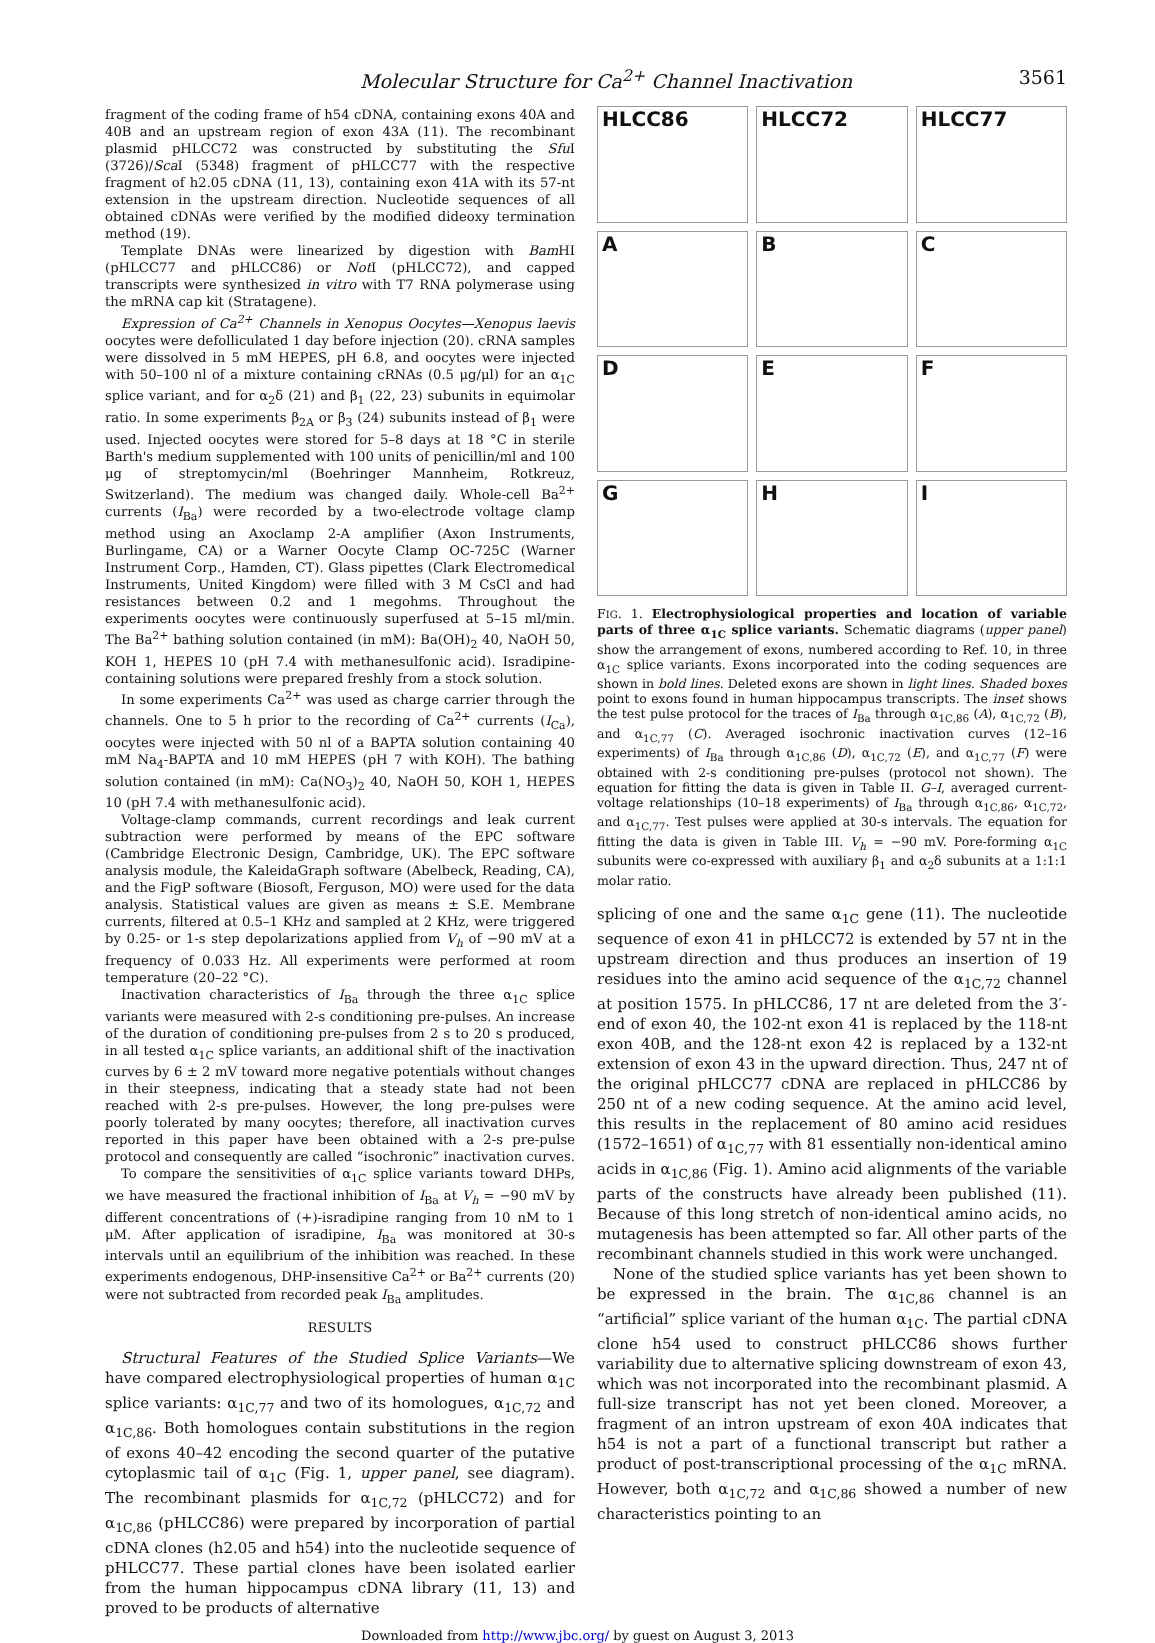Molecular Structure for Ca<sup>2+</sup> Channel Inactivation 3561
fragment of the coding frame of h54 cDNA, containing exons 40A and 40B and an upstream region of exon 43A (11). The recombinant plasmid pHLCC72 was constructed by substituting the Sfu I (3726)/Sca I (5348) fragment of pHLCC77 with the respective fragment of h2.05 cDNA (11, 13), containing exon 41A with its 57-nt extension in the upstream direction. Nucleotide sequences of all obtained cDNAs were verified by the modified dideoxy termination method (19).
Template DNAs were linearized by digestion with Bam HI (pHLCC77 and pHLCC86) or Not I (pHLCC72), and capped transcripts were synthesized in vitro with T7 RNA polymerase using the mRNA cap kit (Stratagene).
Expression of Ca<sup>2+</sup> Channels in Xenopus Oocytes—Xenopus laevis oocytes were defolliculated 1 day before injection (20). cRNA samples were dissolved in 5 mM HEPES, pH 6.8, and oocytes were injected with 50–100 nl of a mixture containing cRNAs (0.5 μg/μl) for an α<sub>1C</sub> splice variant, and for α<sub>2</sub>δ (21) and β<sub>1</sub> (22, 23) subunits in equimolar ratio. In some experiments β<sub>2A</sub> or β<sub>3</sub> (24) subunits instead of β<sub>1</sub> were used. Injected oocytes were stored for 5–8 days at 18 °C in sterile Barth's medium supplemented with 100 units of penicillin/ml and 100 μg of streptomycin/ml (Boehringer Mannheim, Rotkreuz, Switzerland). The medium was changed daily. Whole-cell Ba<sup>2+</sup> currents (I<sub>Ba</sub>) were recorded by a two-electrode voltage clamp method using an Axoclamp 2-A amplifier (Axon Instruments, Burlingame, CA) or a Warner Oocyte Clamp OC-725C (Warner Instrument Corp., Hamden, CT). Glass pipettes (Clark Electromedical Instruments, United Kingdom) were filled with 3 M CsCl and had resistances between 0.2 and 1 megohms. Throughout the experiments oocytes were continuously superfused at 5–15 ml/min. The Ba<sup>2+</sup> bathing solution contained (in mM): Ba(OH)<sub>2</sub> 40, NaOH 50, KOH 1, HEPES 10 (pH 7.4 with methanesulfonic acid). Isradipine-containing solutions were prepared freshly from a stock solution.
In some experiments Ca<sup>2+</sup> was used as charge carrier through the channels. One to 5 h prior to the recording of Ca<sup>2+</sup> currents (I<sub>Ca</sub>), oocytes were injected with 50 nl of a BAPTA solution containing 40 mM Na<sub>4</sub>-BAPTA and 10 mM HEPES (pH 7 with KOH). The bathing solution contained (in mM): Ca(NO<sub>3</sub>)<sub>2</sub> 40, NaOH 50, KOH 1, HEPES 10 (pH 7.4 with methanesulfonic acid).
Voltage-clamp commands, current recordings and leak current subtraction were performed by means of the EPC software (Cambridge Electronic Design, Cambridge, UK). The EPC software analysis module, the KaleidaGraph software (Abelbeck, Reading, CA), and the FigP software (Biosoft, Ferguson, MO) were used for the data analysis. Statistical values are given as means ± S.E. Membrane currents, filtered at 0.5–1 KHz and sampled at 2 KHz, were triggered by 0.25- or 1-s step depolarizations applied from V<sub>h</sub> of −90 mV at a frequency of 0.033 Hz. All experiments were performed at room temperature (20–22 °C).
Inactivation characteristics of I<sub>Ba</sub> through the three α<sub>1C</sub> splice variants were measured with 2-s conditioning pre-pulses. An increase of the duration of conditioning pre-pulses from 2 s to 20 s produced, in all tested α<sub>1C</sub> splice variants, an additional shift of the inactivation curves by 6 ± 2 mV toward more negative potentials without changes in their steepness, indicating that a steady state had not been reached with 2-s pre-pulses. However, the long pre-pulses were poorly tolerated by many oocytes; therefore, all inactivation curves reported in this paper have been obtained with a 2-s pre-pulse protocol and consequently are called “isochronic” inactivation curves.
To compare the sensitivities of α<sub>1C</sub> splice variants toward DHPs, we have measured the fractional inhibition of I<sub>Ba</sub> at V<sub>h</sub> = −90 mV by different concentrations of (+)-isradipine ranging from 10 nM to 1 μM. After application of isradipine, I<sub>Ba</sub> was monitored at 30-s intervals until an equilibrium of the inhibition was reached. In these experiments endogenous, DHP-insensitive Ca<sup>2+</sup> or Ba<sup>2+</sup> currents (20) were not subtracted from recorded peak I<sub>Ba</sub> amplitudes.
RESULTS
Structural Features of the Studied Splice Variants—We have compared electrophysiological properties of human α<sub>1C</sub> splice variants: α<sub>1C,77</sub> and two of its homologues, α<sub>1C,72</sub> and α<sub>1C,86</sub>. Both homologues contain substitutions in the region of exons 40–42 encoding the second quarter of the putative cytoplasmic tail of α<sub>1C</sub> (Fig. 1, upper panel, see diagram). The recombinant plasmids for α<sub>1C,72</sub> (pHLCC72) and for α<sub>1C,86</sub> (pHLCC86) were prepared by incorporation of partial cDNA clones (h2.05 and h54) into the nucleotide sequence of pHLCC77. These partial clones have been isolated earlier from the human hippocampus cDNA library (11, 13) and proved to be products of alternative
HLCC86
HLCC72
HLCC77
A
B
C
D
E
F
G
H
I
FIG. 1. Electrophysiological properties and location of variable parts of three α<sub>1C</sub> splice variants. Schematic diagrams (upper panel) show the arrangement of exons, numbered according to Ref. 10, in three α<sub>1C</sub> splice variants. Exons incorporated into the coding sequences are shown in bold lines. Deleted exons are shown in light lines. Shaded boxes point to exons found in human hippocampus transcripts. The inset shows the test pulse protocol for the traces of I<sub>Ba</sub> through α<sub>1C,86</sub> (A), α<sub>1C,72</sub> (B), and α<sub>1C,77</sub> (C). Averaged isochronic inactivation curves (12–16 experiments) of I<sub>Ba</sub> through α<sub>1C,86</sub> (D), α<sub>1C,72</sub> (E), and α<sub>1C,77</sub> (F) were obtained with 2-s conditioning pre-pulses (protocol not shown). The equation for fitting the data is given in Table II. G–I, averaged current-voltage relationships (10–18 experiments) of I<sub>Ba</sub> through α<sub>1C,86</sub>, α<sub>1C,72</sub>, and α<sub>1C,77</sub>. Test pulses were applied at 30-s intervals. The equation for fitting the data is given in Table III. V<sub>h</sub> = −90 mV. Pore-forming α<sub>1C</sub> subunits were co-expressed with auxiliary β<sub>1</sub> and α<sub>2</sub>δ subunits at a 1:1:1 molar ratio.
splicing of one and the same α<sub>1C</sub> gene (11). The nucleotide sequence of exon 41 in pHLCC72 is extended by 57 nt in the upstream direction and thus produces an insertion of 19 residues into the amino acid sequence of the α<sub>1C,72</sub> channel at position 1575. In pHLCC86, 17 nt are deleted from the 3′-end of exon 40, the 102-nt exon 41 is replaced by the 118-nt exon 40B, and the 128-nt exon 42 is replaced by a 132-nt extension of exon 43 in the upward direction. Thus, 247 nt of the original pHLCC77 cDNA are replaced in pHLCC86 by 250 nt of a new coding sequence. At the amino acid level, this results in the replacement of 80 amino acid residues (1572–1651) of α<sub>1C,77</sub> with 81 essentially non-identical amino acids in α<sub>1C,86</sub> (Fig. 1). Amino acid alignments of the variable parts of the constructs have already been published (11). Because of this long stretch of non-identical amino acids, no mutagenesis has been attempted so far. All other parts of the recombinant channels studied in this work were unchanged.
None of the studied splice variants has yet been shown to be expressed in the brain. The α<sub>1C,86</sub> channel is an “artificial” splice variant of the human α<sub>1C</sub>. The partial cDNA clone h54 used to construct pHLCC86 shows further variability due to alternative splicing downstream of exon 43, which was not incorporated into the recombinant plasmid. A full-size transcript has not yet been cloned. Moreover, a fragment of an intron upstream of exon 40A indicates that h54 is not a part of a functional transcript but rather a product of post-transcriptional processing of the α<sub>1C</sub> mRNA. However, both α<sub>1C,72</sub> and α<sub>1C,86</sub> showed a number of new characteristics pointing to an
Downloaded from http://www.jbc.org/ by guest on August 3, 2013